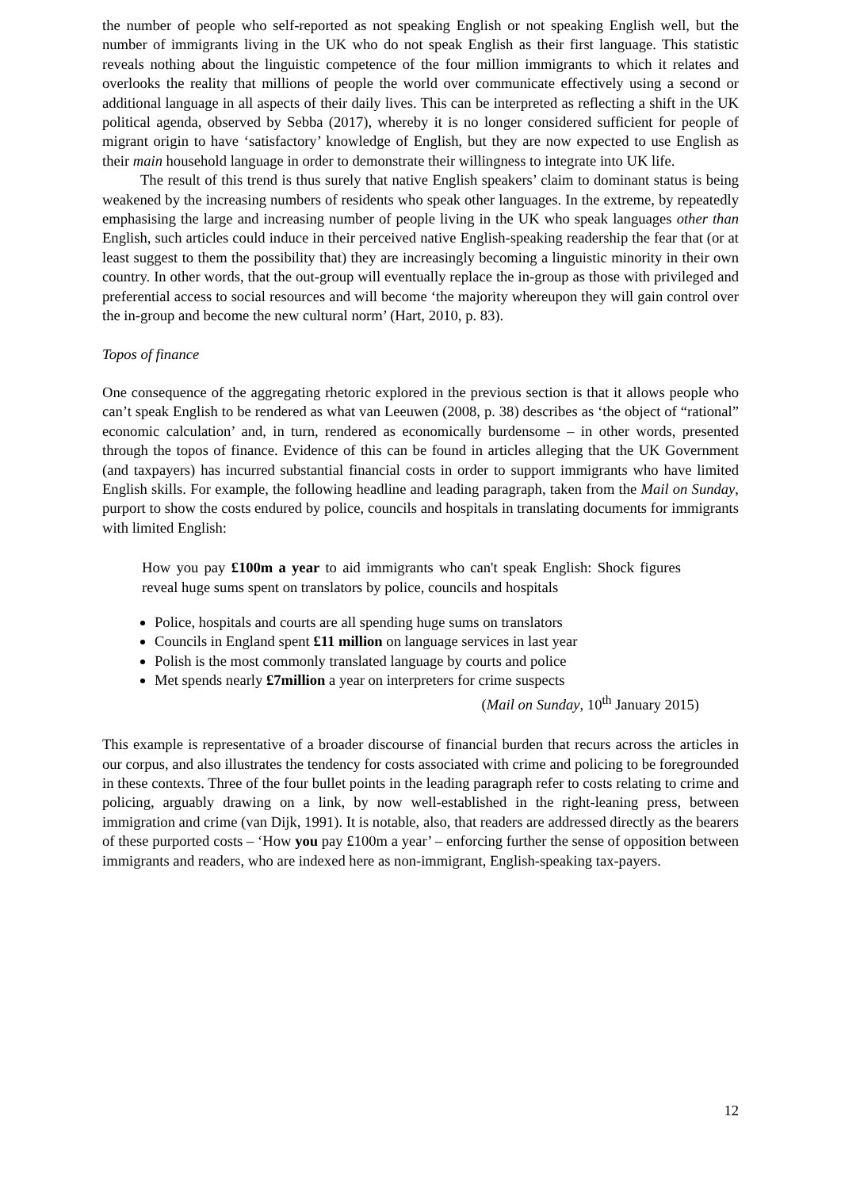the number of people who self-reported as not speaking English or not speaking English well, but the number of immigrants living in the UK who do not speak English as their first language. This statistic reveals nothing about the linguistic competence of the four million immigrants to which it relates and overlooks the reality that millions of people the world over communicate effectively using a second or additional language in all aspects of their daily lives. This can be interpreted as reflecting a shift in the UK political agenda, observed by Sebba (2017), whereby it is no longer considered sufficient for people of migrant origin to have ‘satisfactory’ knowledge of English, but they are now expected to use English as their main household language in order to demonstrate their willingness to integrate into UK life.
The result of this trend is thus surely that native English speakers’ claim to dominant status is being weakened by the increasing numbers of residents who speak other languages. In the extreme, by repeatedly emphasising the large and increasing number of people living in the UK who speak languages other than English, such articles could induce in their perceived native English-speaking readership the fear that (or at least suggest to them the possibility that) they are increasingly becoming a linguistic minority in their own country. In other words, that the out-group will eventually replace the in-group as those with privileged and preferential access to social resources and will become ‘the majority whereupon they will gain control over the in-group and become the new cultural norm’ (Hart, 2010, p. 83).
Topos of finance
One consequence of the aggregating rhetoric explored in the previous section is that it allows people who can’t speak English to be rendered as what van Leeuwen (2008, p. 38) describes as ‘the object of “rational” economic calculation’ and, in turn, rendered as economically burdensome – in other words, presented through the topos of finance. Evidence of this can be found in articles alleging that the UK Government (and taxpayers) has incurred substantial financial costs in order to support immigrants who have limited English skills. For example, the following headline and leading paragraph, taken from the Mail on Sunday, purport to show the costs endured by police, councils and hospitals in translating documents for immigrants with limited English:
How you pay £100m a year to aid immigrants who can't speak English: Shock figures reveal huge sums spent on translators by police, councils and hospitals
Police, hospitals and courts are all spending huge sums on translators
Councils in England spent £11 million on language services in last year
Polish is the most commonly translated language by courts and police
Met spends nearly £7million a year on interpreters for crime suspects
(Mail on Sunday, 10<sup>th</sup> January 2015)
This example is representative of a broader discourse of financial burden that recurs across the articles in our corpus, and also illustrates the tendency for costs associated with crime and policing to be foregrounded in these contexts. Three of the four bullet points in the leading paragraph refer to costs relating to crime and policing, arguably drawing on a link, by now well-established in the right-leaning press, between immigration and crime (van Dijk, 1991). It is notable, also, that readers are addressed directly as the bearers of these purported costs – ‘How you pay £100m a year’ – enforcing further the sense of opposition between immigrants and readers, who are indexed here as non-immigrant, English-speaking tax-payers.
12